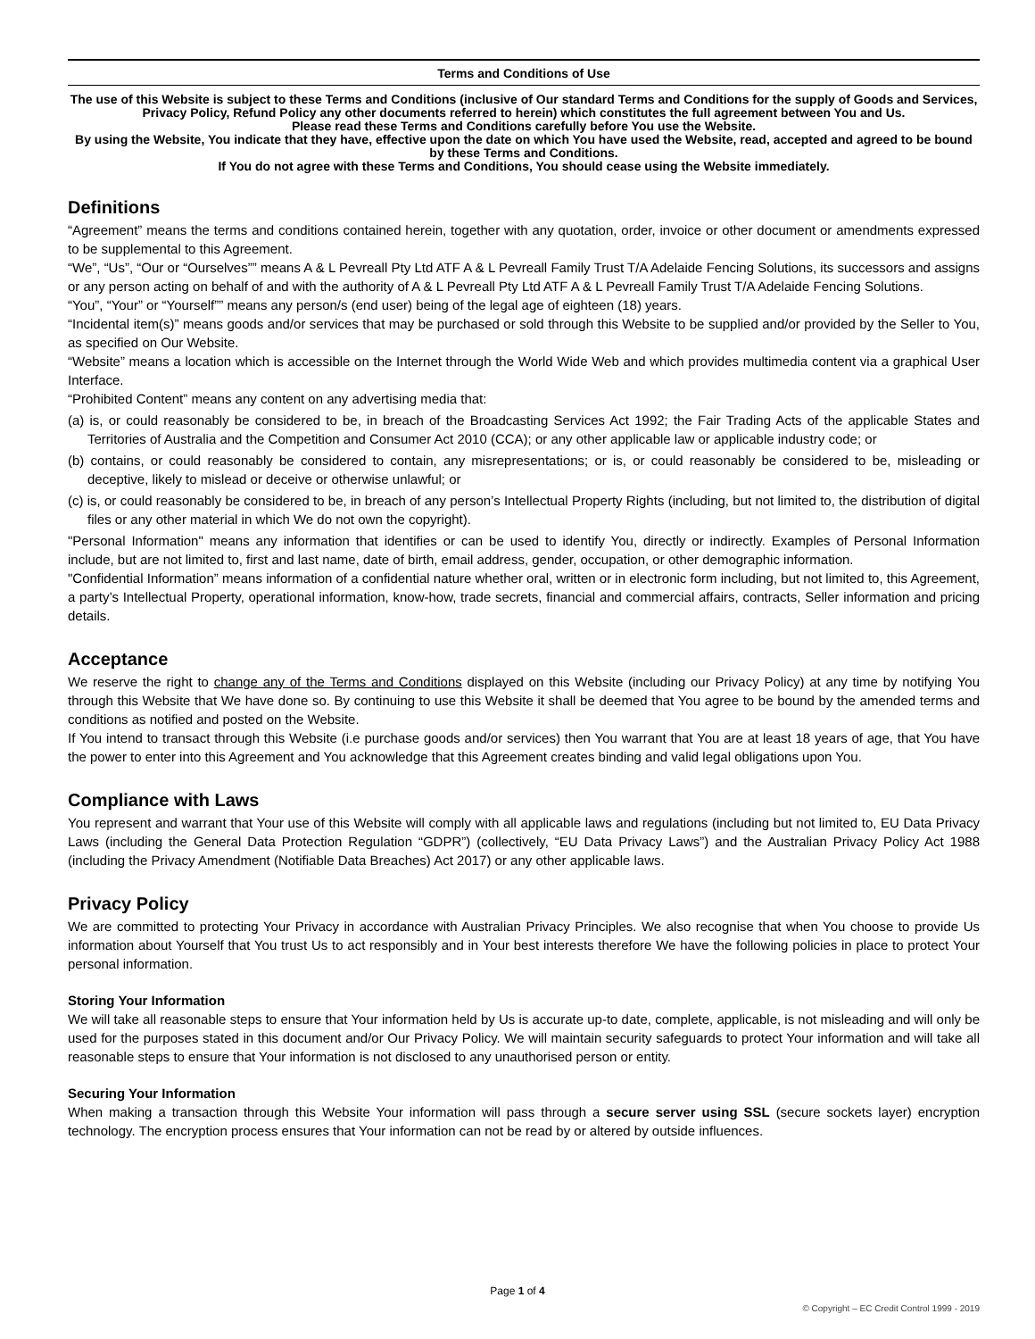Terms and Conditions of Use
The use of this Website is subject to these Terms and Conditions (inclusive of Our standard Terms and Conditions for the supply of Goods and Services, Privacy Policy, Refund Policy any other documents referred to herein) which constitutes the full agreement between You and Us.
Please read these Terms and Conditions carefully before You use the Website.
By using the Website, You indicate that they have, effective upon the date on which You have used the Website, read, accepted and agreed to be bound by these Terms and Conditions.
If You do not agree with these Terms and Conditions, You should cease using the Website immediately.
Definitions
“Agreement” means the terms and conditions contained herein, together with any quotation, order, invoice or other document or amendments expressed to be supplemental to this Agreement.
“We”, “Us”, “Our or “Ourselves”” means A & L Pevreall Pty Ltd ATF A & L Pevreall Family Trust T/A Adelaide Fencing Solutions, its successors and assigns or any person acting on behalf of and with the authority of A & L Pevreall Pty Ltd ATF A & L Pevreall Family Trust T/A Adelaide Fencing Solutions.
“You”, “Your” or “Yourself”” means any person/s (end user) being of the legal age of eighteen (18) years.
“Incidental item(s)” means goods and/or services that may be purchased or sold through this Website to be supplied and/or provided by the Seller to You, as specified on Our Website.
“Website” means a location which is accessible on the Internet through the World Wide Web and which provides multimedia content via a graphical User Interface.
“Prohibited Content” means any content on any advertising media that:
(a) is, or could reasonably be considered to be, in breach of the Broadcasting Services Act 1992; the Fair Trading Acts of the applicable States and Territories of Australia and the Competition and Consumer Act 2010 (CCA); or any other applicable law or applicable industry code; or
(b) contains, or could reasonably be considered to contain, any misrepresentations; or is, or could reasonably be considered to be, misleading or deceptive, likely to mislead or deceive or otherwise unlawful; or
(c) is, or could reasonably be considered to be, in breach of any person’s Intellectual Property Rights (including, but not limited to, the distribution of digital files or any other material in which We do not own the copyright).
"Personal Information" means any information that identifies or can be used to identify You, directly or indirectly. Examples of Personal Information include, but are not limited to, first and last name, date of birth, email address, gender, occupation, or other demographic information.
"Confidential Information” means information of a confidential nature whether oral, written or in electronic form including, but not limited to, this Agreement, a party’s Intellectual Property, operational information, know-how, trade secrets, financial and commercial affairs, contracts, Seller information and pricing details.
Acceptance
We reserve the right to change any of the Terms and Conditions displayed on this Website (including our Privacy Policy) at any time by notifying You through this Website that We have done so. By continuing to use this Website it shall be deemed that You agree to be bound by the amended terms and conditions as notified and posted on the Website.
If You intend to transact through this Website (i.e purchase goods and/or services) then You warrant that You are at least 18 years of age, that You have the power to enter into this Agreement and You acknowledge that this Agreement creates binding and valid legal obligations upon You.
Compliance with Laws
You represent and warrant that Your use of this Website will comply with all applicable laws and regulations (including but not limited to, EU Data Privacy Laws (including the General Data Protection Regulation “GDPR”) (collectively, “EU Data Privacy Laws”) and the Australian Privacy Policy Act 1988 (including the Privacy Amendment (Notifiable Data Breaches) Act 2017) or any other applicable laws.
Privacy Policy
We are committed to protecting Your Privacy in accordance with Australian Privacy Principles. We also recognise that when You choose to provide Us information about Yourself that You trust Us to act responsibly and in Your best interests therefore We have the following policies in place to protect Your personal information.
Storing Your Information
We will take all reasonable steps to ensure that Your information held by Us is accurate up-to date, complete, applicable, is not misleading and will only be used for the purposes stated in this document and/or Our Privacy Policy. We will maintain security safeguards to protect Your information and will take all reasonable steps to ensure that Your information is not disclosed to any unauthorised person or entity.
Securing Your Information
When making a transaction through this Website Your information will pass through a secure server using SSL (secure sockets layer) encryption technology. The encryption process ensures that Your information can not be read by or altered by outside influences.
Page 1 of 4
© Copyright – EC Credit Control 1999 - 2019